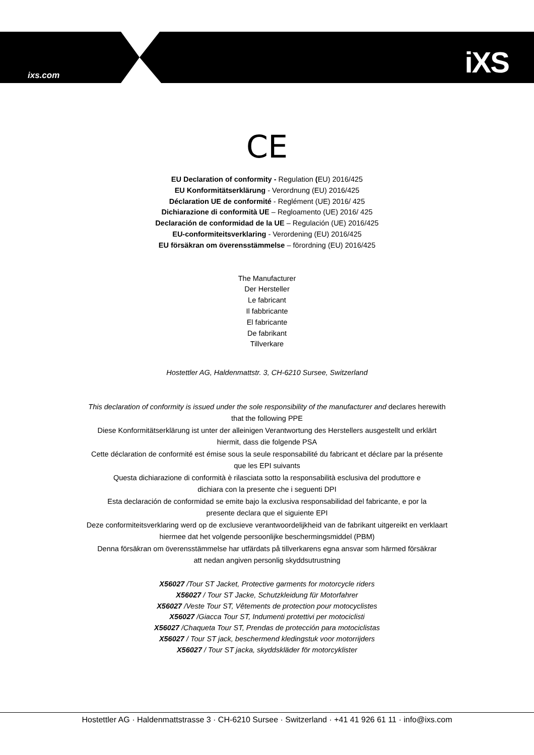ixs.com iXS
CE
EU Declaration of conformity - Regulation (EU) 2016/425
EU Konformitätserklärung - Verordnung (EU) 2016/425
Déclaration UE de conformité - Reglément (UE) 2016/ 425
Dichiarazione di conformità UE – Regloamento (UE) 2016/ 425
Declaración de conformidad de la UE – Regulación (UE) 2016/425
EU-conformiteitsverklaring - Verordening (EU) 2016/425
EU försäkran om överensstämmelse – förordning (EU) 2016/425
The Manufacturer
Der Hersteller
Le fabricant
Il fabbricante
El fabricante
De fabrikant
Tillverkare
Hostettler AG, Haldenmattstr. 3, CH-6210 Sursee, Switzerland
This declaration of conformity is issued under the sole responsibility of the manufacturer and declares herewith
that the following PPE
Diese Konformitätserklärung ist unter der alleinigen Verantwortung des Herstellers ausgestellt und erklärt
hiermit, dass die folgende PSA
Cette déclaration de conformité est émise sous la seule responsabilité du fabricant et déclare par la présente
que les EPI suivants
Questa dichiarazione di conformità è rilasciata sotto la responsabilità esclusiva del produttore e
dichiara con la presente che i seguenti DPI
Esta declaración de conformidad se emite bajo la exclusiva responsabilidad del fabricante, e por la
presente declara que el siguiente EPI
Deze conformiteitsverklaring werd op de exclusieve verantwoordelijkheid van de fabrikant uitgereikt en verklaart
hiermee dat het volgende persoonlijke beschermingsmiddel (PBM)
Denna försäkran om överensstämmelse har utfärdats på tillverkarens egna ansvar som härmed försäkrar
att nedan angiven personlig skyddsutrustning
X56027 /Tour ST Jacket, Protective garments for motorcycle riders
X56027 / Tour ST Jacke, Schutzkleidung für Motorfahrer
X56027 /Veste Tour ST, Vêtements de protection pour motocyclistes
X56027 /Giacca Tour ST, Indumenti protettivi per motociclisti
X56027 /Chaqueta Tour ST, Prendas de protección para motociclistas
X56027 / Tour ST jack, beschermend kledingstuk voor motorrijders
X56027 / Tour ST jacka, skyddskläder för motorcyklister
Hostettler AG · Haldenmattstrasse 3 · CH-6210 Sursee · Switzerland · +41 41 926 61 11 · info@ixs.com